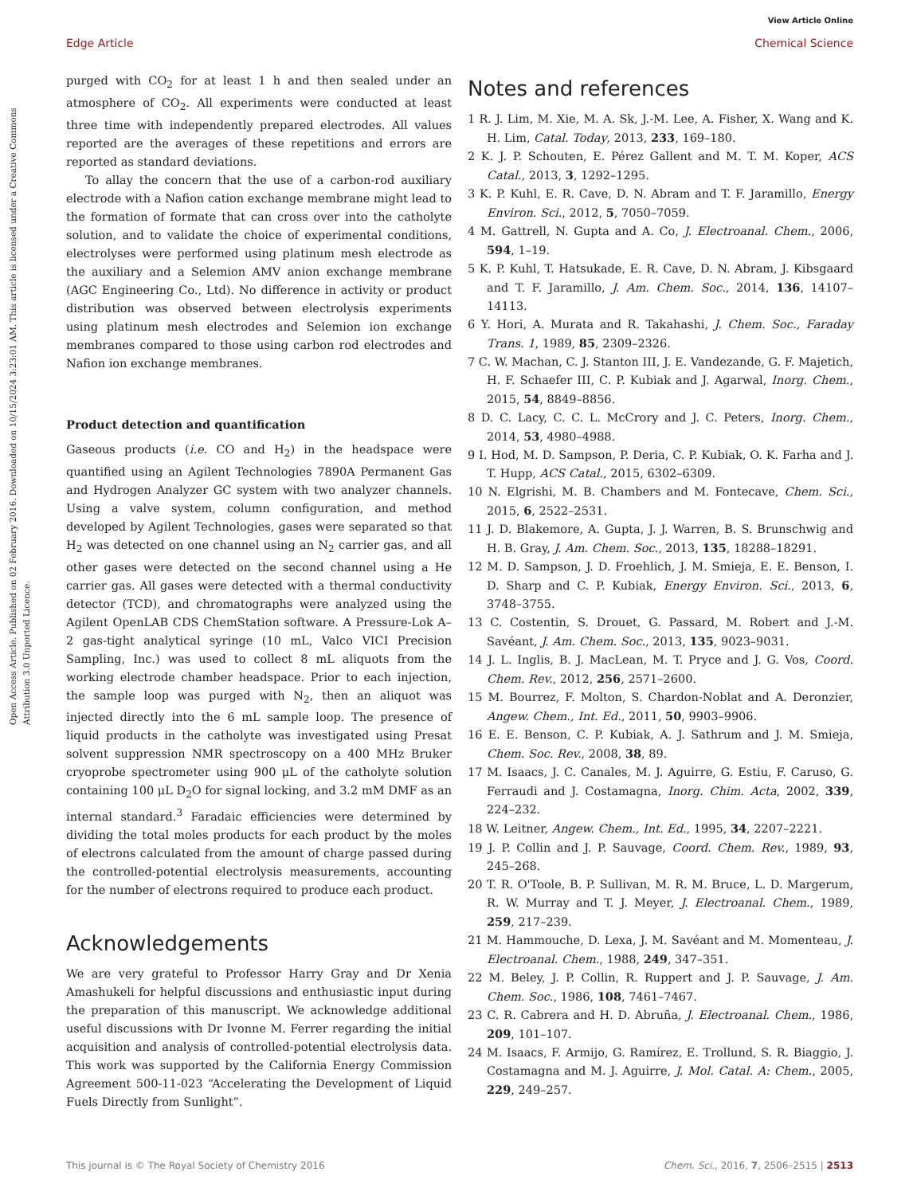View Article Online
Edge Article Chemical Science
Open Access Article. Published on 02 February 2016. Downloaded on 10/15/2024 3:23:01 AM. This article is licensed under a Creative Commons Attribution 3.0 Unported Licence.
purged with CO<sub>2</sub> for at least 1 h and then sealed under an atmosphere of CO<sub>2</sub>. All experiments were conducted at least three time with independently prepared electrodes. All values reported are the averages of these repetitions and errors are reported as standard deviations.
To allay the concern that the use of a carbon-rod auxiliary electrode with a Nafion cation exchange membrane might lead to the formation of formate that can cross over into the catholyte solution, and to validate the choice of experimental conditions, electrolyses were performed using platinum mesh electrode as the auxiliary and a Selemion AMV anion exchange membrane (AGC Engineering Co., Ltd). No difference in activity or product distribution was observed between electrolysis experiments using platinum mesh electrodes and Selemion ion exchange membranes compared to those using carbon rod electrodes and Nafion ion exchange membranes.
Product detection and quantification
Gaseous products (i.e. CO and H<sub>2</sub>) in the headspace were quantified using an Agilent Technologies 7890A Permanent Gas and Hydrogen Analyzer GC system with two analyzer channels. Using a valve system, column configuration, and method developed by Agilent Technologies, gases were separated so that H<sub>2</sub> was detected on one channel using an N<sub>2</sub> carrier gas, and all other gases were detected on the second channel using a He carrier gas. All gases were detected with a thermal conductivity detector (TCD), and chromatographs were analyzed using the Agilent OpenLAB CDS ChemStation software. A Pressure-Lok A–2 gas-tight analytical syringe (10 mL, Valco VICI Precision Sampling, Inc.) was used to collect 8 mL aliquots from the working electrode chamber headspace. Prior to each injection, the sample loop was purged with N<sub>2</sub>, then an aliquot was injected directly into the 6 mL sample loop. The presence of liquid products in the catholyte was investigated using Presat solvent suppression NMR spectroscopy on a 400 MHz Bruker cryoprobe spectrometer using 900 μL of the catholyte solution containing 100 μL D<sub>2</sub>O for signal locking, and 3.2 mM DMF as an internal standard.<sup>3</sup> Faradaic efficiencies were determined by dividing the total moles products for each product by the moles of electrons calculated from the amount of charge passed during the controlled-potential electrolysis measurements, accounting for the number of electrons required to produce each product.
Acknowledgements
We are very grateful to Professor Harry Gray and Dr Xenia Amashukeli for helpful discussions and enthusiastic input during the preparation of this manuscript. We acknowledge additional useful discussions with Dr Ivonne M. Ferrer regarding the initial acquisition and analysis of controlled-potential electrolysis data. This work was supported by the California Energy Commission Agreement 500-11-023 “Accelerating the Development of Liquid Fuels Directly from Sunlight”.
Notes and references
1 R. J. Lim, M. Xie, M. A. Sk, J.-M. Lee, A. Fisher, X. Wang and K. H. Lim, Catal. Today, 2013, 233, 169–180.
2 K. J. P. Schouten, E. Pérez Gallent and M. T. M. Koper, ACS Catal., 2013, 3, 1292–1295.
3 K. P. Kuhl, E. R. Cave, D. N. Abram and T. F. Jaramillo, Energy Environ. Sci., 2012, 5, 7050–7059.
4 M. Gattrell, N. Gupta and A. Co, J. Electroanal. Chem., 2006, 594, 1–19.
5 K. P. Kuhl, T. Hatsukade, E. R. Cave, D. N. Abram, J. Kibsgaard and T. F. Jaramillo, J. Am. Chem. Soc., 2014, 136, 14107–14113.
6 Y. Hori, A. Murata and R. Takahashi, J. Chem. Soc., Faraday Trans. 1, 1989, 85, 2309–2326.
7 C. W. Machan, C. J. Stanton III, J. E. Vandezande, G. F. Majetich, H. F. Schaefer III, C. P. Kubiak and J. Agarwal, Inorg. Chem., 2015, 54, 8849–8856.
8 D. C. Lacy, C. C. L. McCrory and J. C. Peters, Inorg. Chem., 2014, 53, 4980–4988.
9 I. Hod, M. D. Sampson, P. Deria, C. P. Kubiak, O. K. Farha and J. T. Hupp, ACS Catal., 2015, 6302–6309.
10 N. Elgrishi, M. B. Chambers and M. Fontecave, Chem. Sci., 2015, 6, 2522–2531.
11 J. D. Blakemore, A. Gupta, J. J. Warren, B. S. Brunschwig and H. B. Gray, J. Am. Chem. Soc., 2013, 135, 18288–18291.
12 M. D. Sampson, J. D. Froehlich, J. M. Smieja, E. E. Benson, I. D. Sharp and C. P. Kubiak, Energy Environ. Sci., 2013, 6, 3748–3755.
13 C. Costentin, S. Drouet, G. Passard, M. Robert and J.-M. Savéant, J. Am. Chem. Soc., 2013, 135, 9023–9031.
14 J. L. Inglis, B. J. MacLean, M. T. Pryce and J. G. Vos, Coord. Chem. Rev., 2012, 256, 2571–2600.
15 M. Bourrez, F. Molton, S. Chardon-Noblat and A. Deronzier, Angew. Chem., Int. Ed., 2011, 50, 9903–9906.
16 E. E. Benson, C. P. Kubiak, A. J. Sathrum and J. M. Smieja, Chem. Soc. Rev., 2008, 38, 89.
17 M. Isaacs, J. C. Canales, M. J. Aguirre, G. Estiu, F. Caruso, G. Ferraudi and J. Costamagna, Inorg. Chim. Acta, 2002, 339, 224–232.
18 W. Leitner, Angew. Chem., Int. Ed., 1995, 34, 2207–2221.
19 J. P. Collin and J. P. Sauvage, Coord. Chem. Rev., 1989, 93, 245–268.
20 T. R. O'Toole, B. P. Sullivan, M. R. M. Bruce, L. D. Margerum, R. W. Murray and T. J. Meyer, J. Electroanal. Chem., 1989, 259, 217–239.
21 M. Hammouche, D. Lexa, J. M. Savéant and M. Momenteau, J. Electroanal. Chem., 1988, 249, 347–351.
22 M. Beley, J. P. Collin, R. Ruppert and J. P. Sauvage, J. Am. Chem. Soc., 1986, 108, 7461–7467.
23 C. R. Cabrera and H. D. Abruña, J. Electroanal. Chem., 1986, 209, 101–107.
24 M. Isaacs, F. Armijo, G. Ramírez, E. Trollund, S. R. Biaggio, J. Costamagna and M. J. Aguirre, J. Mol. Catal. A: Chem., 2005, 229, 249–257.
This journal is © The Royal Society of Chemistry 2016 Chem. Sci., 2016, 7, 2506–2515 | 2513